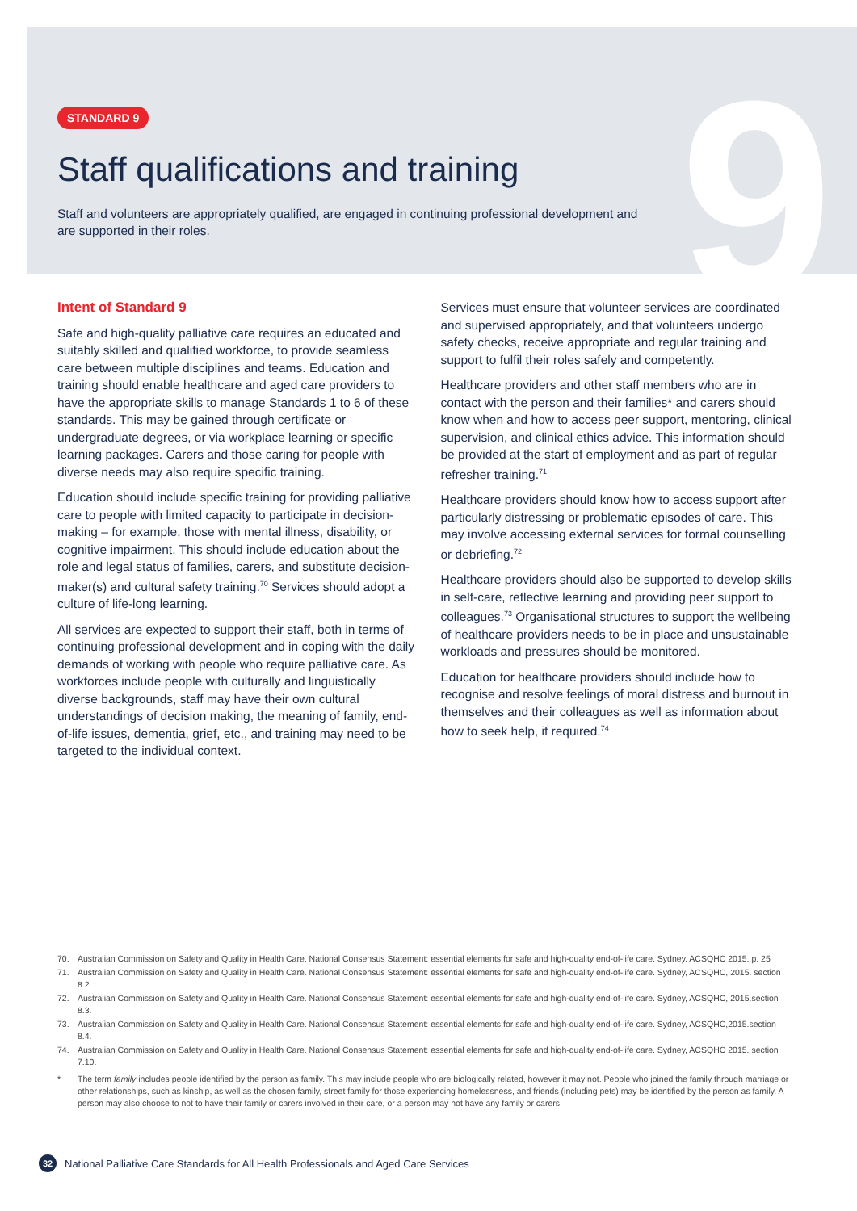9
STANDARD 9
Staff qualifications and training
Staff and volunteers are appropriately qualified, are engaged in continuing professional development and are supported in their roles.
Intent of Standard 9
Safe and high-quality palliative care requires an educated and suitably skilled and qualified workforce, to provide seamless care between multiple disciplines and teams. Education and training should enable healthcare and aged care providers to have the appropriate skills to manage Standards 1 to 6 of these standards. This may be gained through certificate or undergraduate degrees, or via workplace learning or specific learning packages. Carers and those caring for people with diverse needs may also require specific training.
Education should include specific training for providing palliative care to people with limited capacity to participate in decision-making – for example, those with mental illness, disability, or cognitive impairment. This should include education about the role and legal status of families, carers, and substitute decision-maker(s) and cultural safety training.<sup>70</sup> Services should adopt a culture of life-long learning.
All services are expected to support their staff, both in terms of continuing professional development and in coping with the daily demands of working with people who require palliative care. As workforces include people with culturally and linguistically diverse backgrounds, staff may have their own cultural understandings of decision making, the meaning of family, end-of-life issues, dementia, grief, etc., and training may need to be targeted to the individual context.
Services must ensure that volunteer services are coordinated and supervised appropriately, and that volunteers undergo safety checks, receive appropriate and regular training and support to fulfil their roles safely and competently.
Healthcare providers and other staff members who are in contact with the person and their families* and carers should know when and how to access peer support, mentoring, clinical supervision, and clinical ethics advice. This information should be provided at the start of employment and as part of regular refresher training.<sup>71</sup>
Healthcare providers should know how to access support after particularly distressing or problematic episodes of care. This may involve accessing external services for formal counselling or debriefing.<sup>72</sup>
Healthcare providers should also be supported to develop skills in self-care, reflective learning and providing peer support to colleagues.<sup>73</sup> Organisational structures to support the wellbeing of healthcare providers needs to be in place and unsustainable workloads and pressures should be monitored.
Education for healthcare providers should include how to recognise and resolve feelings of moral distress and burnout in themselves and their colleagues as well as information about how to seek help, if required.<sup>74</sup>
..............
70. Australian Commission on Safety and Quality in Health Care. National Consensus Statement: essential elements for safe and high-quality end-of-life care. Sydney. ACSQHC 2015. p. 25
71. Australian Commission on Safety and Quality in Health Care. National Consensus Statement: essential elements for safe and high-quality end-of-life care. Sydney, ACSQHC, 2015. section 8.2.
72. Australian Commission on Safety and Quality in Health Care. National Consensus Statement: essential elements for safe and high-quality end-of-life care. Sydney, ACSQHC, 2015.section 8.3.
73. Australian Commission on Safety and Quality in Health Care. National Consensus Statement: essential elements for safe and high-quality end-of-life care. Sydney, ACSQHC,2015.section 8.4.
74. Australian Commission on Safety and Quality in Health Care. National Consensus Statement: essential elements for safe and high-quality end-of-life care. Sydney, ACSQHC 2015. section 7.10.
* The term family includes people identified by the person as family. This may include people who are biologically related, however it may not. People who joined the family through marriage or other relationships, such as kinship, as well as the chosen family, street family for those experiencing homelessness, and friends (including pets) may be identified by the person as family. A person may also choose to not to have their family or carers involved in their care, or a person may not have any family or carers.
32
National Palliative Care Standards for All Health Professionals and Aged Care Services